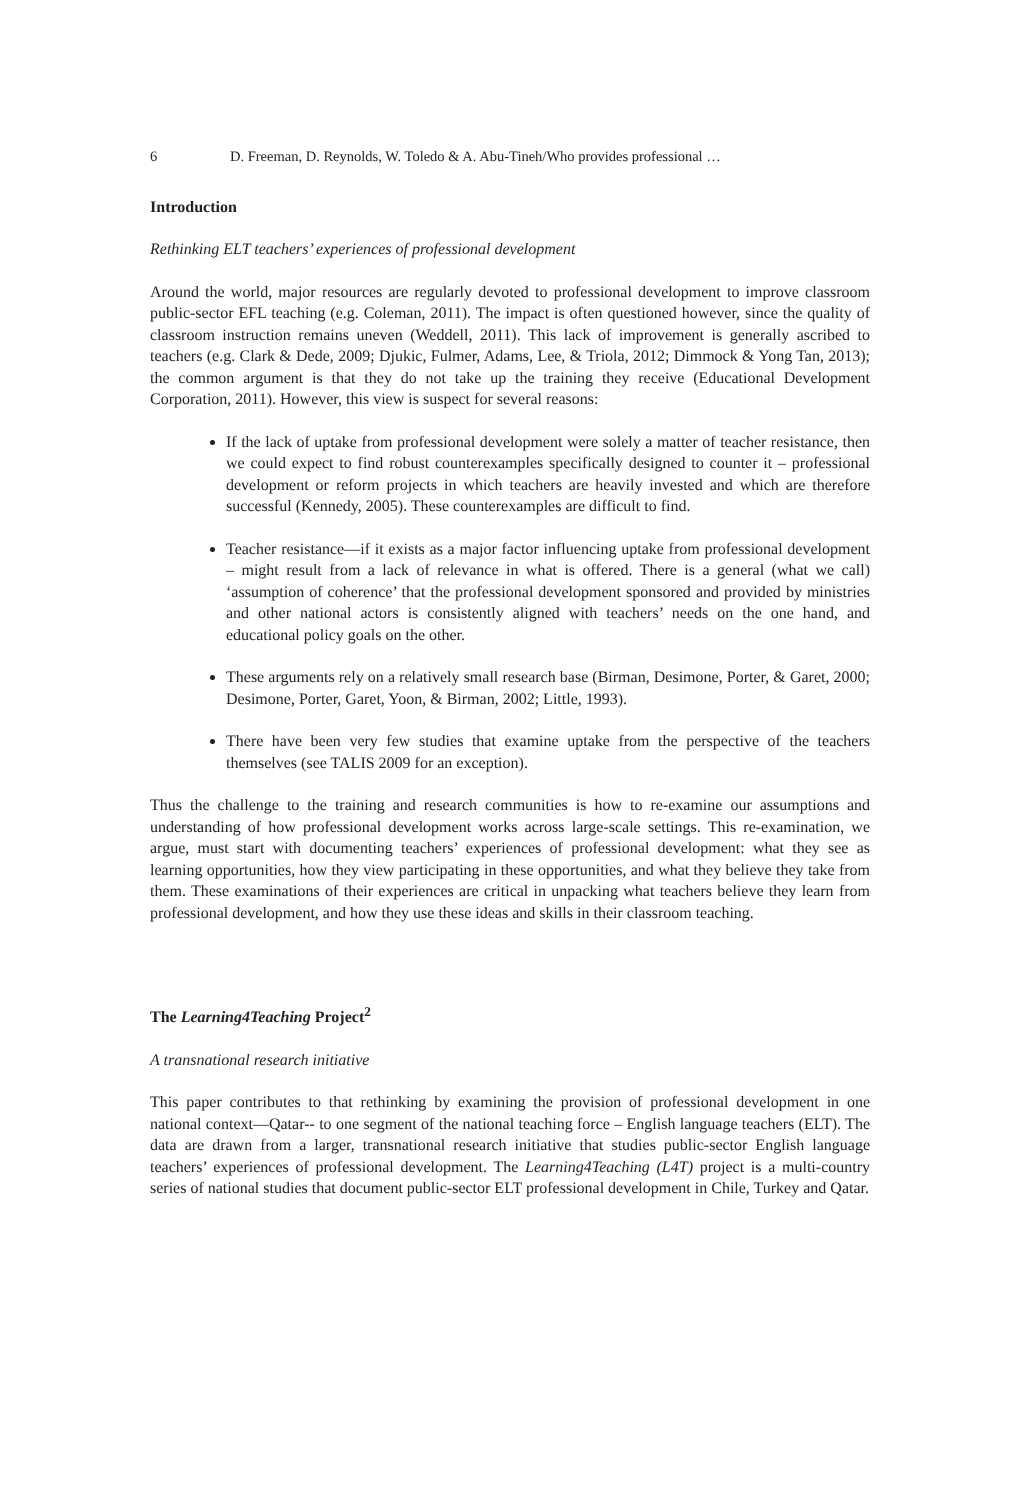6 D. Freeman, D. Reynolds, W. Toledo & A. Abu-Tineh/Who provides professional …
Introduction
Rethinking ELT teachers’ experiences of professional development
Around the world, major resources are regularly devoted to professional development to improve classroom public-sector EFL teaching (e.g. Coleman, 2011). The impact is often questioned however, since the quality of classroom instruction remains uneven (Weddell, 2011). This lack of improvement is generally ascribed to teachers (e.g. Clark & Dede, 2009; Djukic, Fulmer, Adams, Lee, & Triola, 2012; Dimmock & Yong Tan, 2013); the common argument is that they do not take up the training they receive (Educational Development Corporation, 2011). However, this view is suspect for several reasons:
If the lack of uptake from professional development were solely a matter of teacher resistance, then we could expect to find robust counterexamples specifically designed to counter it – professional development or reform projects in which teachers are heavily invested and which are therefore successful (Kennedy, 2005). These counterexamples are difficult to find.
Teacher resistance—if it exists as a major factor influencing uptake from professional development – might result from a lack of relevance in what is offered. There is a general (what we call) ‘assumption of coherence’ that the professional development sponsored and provided by ministries and other national actors is consistently aligned with teachers’ needs on the one hand, and educational policy goals on the other.
These arguments rely on a relatively small research base (Birman, Desimone, Porter, & Garet, 2000; Desimone, Porter, Garet, Yoon, & Birman, 2002; Little, 1993).
There have been very few studies that examine uptake from the perspective of the teachers themselves (see TALIS 2009 for an exception).
Thus the challenge to the training and research communities is how to re-examine our assumptions and understanding of how professional development works across large-scale settings. This re-examination, we argue, must start with documenting teachers’ experiences of professional development: what they see as learning opportunities, how they view participating in these opportunities, and what they believe they take from them. These examinations of their experiences are critical in unpacking what teachers believe they learn from professional development, and how they use these ideas and skills in their classroom teaching.
The Learning4Teaching Project<sup>2</sup>
A transnational research initiative
This paper contributes to that rethinking by examining the provision of professional development in one national context—Qatar-- to one segment of the national teaching force – English language teachers (ELT). The data are drawn from a larger, transnational research initiative that studies public-sector English language teachers’ experiences of professional development. The Learning4Teaching (L4T) project is a multi-country series of national studies that document public-sector ELT professional development in Chile, Turkey and Qatar.